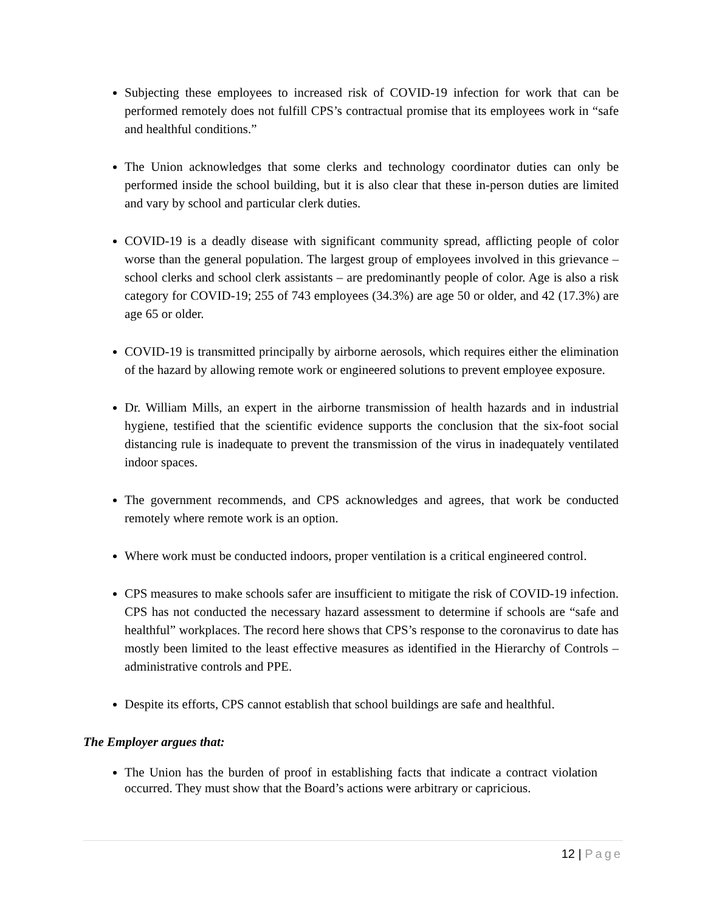Subjecting these employees to increased risk of COVID-19 infection for work that can be performed remotely does not fulfill CPS’s contractual promise that its employees work in “safe and healthful conditions.”
The Union acknowledges that some clerks and technology coordinator duties can only be performed inside the school building, but it is also clear that these in-person duties are limited and vary by school and particular clerk duties.
COVID-19 is a deadly disease with significant community spread, afflicting people of color worse than the general population. The largest group of employees involved in this grievance – school clerks and school clerk assistants – are predominantly people of color. Age is also a risk category for COVID-19; 255 of 743 employees (34.3%) are age 50 or older, and 42 (17.3%) are age 65 or older.
COVID-19 is transmitted principally by airborne aerosols, which requires either the elimination of the hazard by allowing remote work or engineered solutions to prevent employee exposure.
Dr. William Mills, an expert in the airborne transmission of health hazards and in industrial hygiene, testified that the scientific evidence supports the conclusion that the six-foot social distancing rule is inadequate to prevent the transmission of the virus in inadequately ventilated indoor spaces.
The government recommends, and CPS acknowledges and agrees, that work be conducted remotely where remote work is an option.
Where work must be conducted indoors, proper ventilation is a critical engineered control.
CPS measures to make schools safer are insufficient to mitigate the risk of COVID-19 infection. CPS has not conducted the necessary hazard assessment to determine if schools are “safe and healthful” workplaces. The record here shows that CPS’s response to the coronavirus to date has mostly been limited to the least effective measures as identified in the Hierarchy of Controls – administrative controls and PPE.
Despite its efforts, CPS cannot establish that school buildings are safe and healthful.
The Employer argues that:
The Union has the burden of proof in establishing facts that indicate a contract violation occurred. They must show that the Board’s actions were arbitrary or capricious.
12 | Page